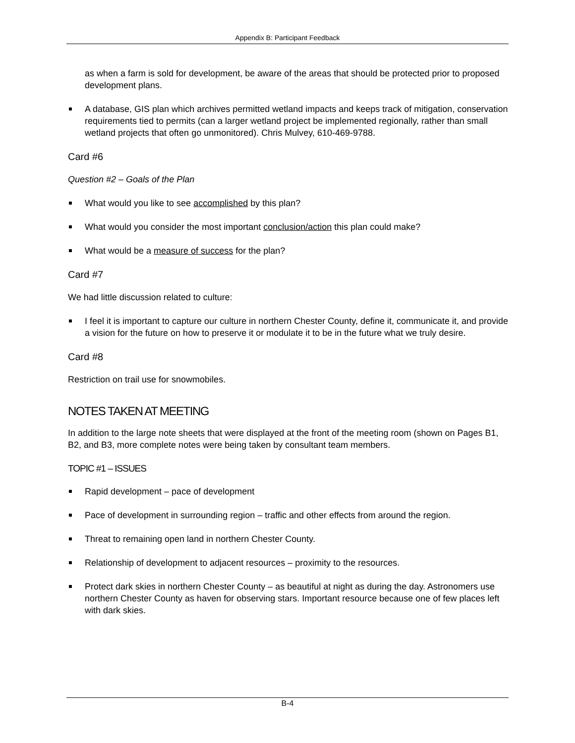Appendix B: Participant Feedback
as when a farm is sold for development, be aware of the areas that should be protected prior to proposed development plans.
A database, GIS plan which archives permitted wetland impacts and keeps track of mitigation, conservation requirements tied to permits (can a larger wetland project be implemented regionally, rather than small wetland projects that often go unmonitored). Chris Mulvey, 610-469-9788.
Card #6
Question #2 – Goals of the Plan
What would you like to see accomplished by this plan?
What would you consider the most important conclusion/action this plan could make?
What would be a measure of success for the plan?
Card #7
We had little discussion related to culture:
I feel it is important to capture our culture in northern Chester County, define it, communicate it, and provide a vision for the future on how to preserve it or modulate it to be in the future what we truly desire.
Card #8
Restriction on trail use for snowmobiles.
NOTES TAKEN AT MEETING
In addition to the large note sheets that were displayed at the front of the meeting room (shown on Pages B1, B2, and B3, more complete notes were being taken by consultant team members.
TOPIC #1 – ISSUES
Rapid development – pace of development
Pace of development in surrounding region – traffic and other effects from around the region.
Threat to remaining open land in northern Chester County.
Relationship of development to adjacent resources – proximity to the resources.
Protect dark skies in northern Chester County – as beautiful at night as during the day. Astronomers use northern Chester County as haven for observing stars. Important resource because one of few places left with dark skies.
B-4